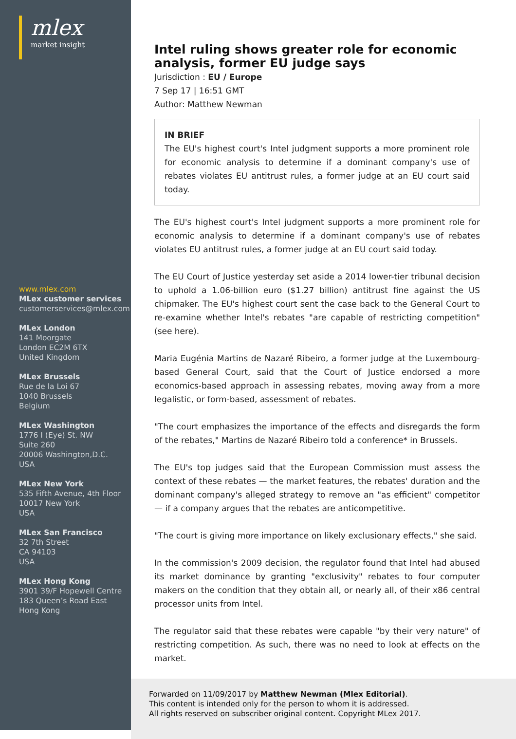mlex
market insight
www.mlex.com
MLex customer services
customerservices@mlex.com
MLex London
141 Moorgate
London EC2M 6TX
United Kingdom
MLex Brussels
Rue de la Loi 67
1040 Brussels
Belgium
MLex Washington
1776 I (Eye) St. NW
Suite 260
20006 Washington,D.C.
USA
MLex New York
535 Fifth Avenue, 4th Floor
10017 New York
USA
MLex San Francisco
32 7th Street
CA 94103
USA
MLex Hong Kong
3901 39/F Hopewell Centre
183 Queen’s Road East
Hong Kong
Intel ruling shows greater role for economic analysis, former EU judge says
Jurisdiction : EU / Europe
7 Sep 17 | 16:51 GMT
Author: Matthew Newman
IN BRIEF
The EU's highest court's Intel judgment supports a more prominent role for economic analysis to determine if a dominant company's use of rebates violates EU antitrust rules, a former judge at an EU court said today.
The EU's highest court's Intel judgment supports a more prominent role for economic analysis to determine if a dominant company's use of rebates violates EU antitrust rules, a former judge at an EU court said today.
The EU Court of Justice yesterday set aside a 2014 lower-tier tribunal decision to uphold a 1.06-billion euro ($1.27 billion) antitrust fine against the US chipmaker. The EU's highest court sent the case back to the General Court to re-examine whether Intel's rebates "are capable of restricting competition" (see here).
Maria Eugénia Martins de Nazaré Ribeiro, a former judge at the Luxembourg-based General Court, said that the Court of Justice endorsed a more economics-based approach in assessing rebates, moving away from a more legalistic, or form-based, assessment of rebates.
"The court emphasizes the importance of the effects and disregards the form of the rebates," Martins de Nazaré Ribeiro told a conference* in Brussels.
The EU's top judges said that the European Commission must assess the context of these rebates — the market features, the rebates' duration and the dominant company's alleged strategy to remove an "as efficient" competitor — if a company argues that the rebates are anticompetitive.
"The court is giving more importance on likely exclusionary effects," she said.
In the commission's 2009 decision, the regulator found that Intel had abused its market dominance by granting "exclusivity" rebates to four computer makers on the condition that they obtain all, or nearly all, of their x86 central processor units from Intel.
The regulator said that these rebates were capable "by their very nature" of restricting competition. As such, there was no need to look at effects on the market.
Forwarded on 11/09/2017 by Matthew Newman (Mlex Editorial).
This content is intended only for the person to whom it is addressed.
All rights reserved on subscriber original content. Copyright MLex 2017.